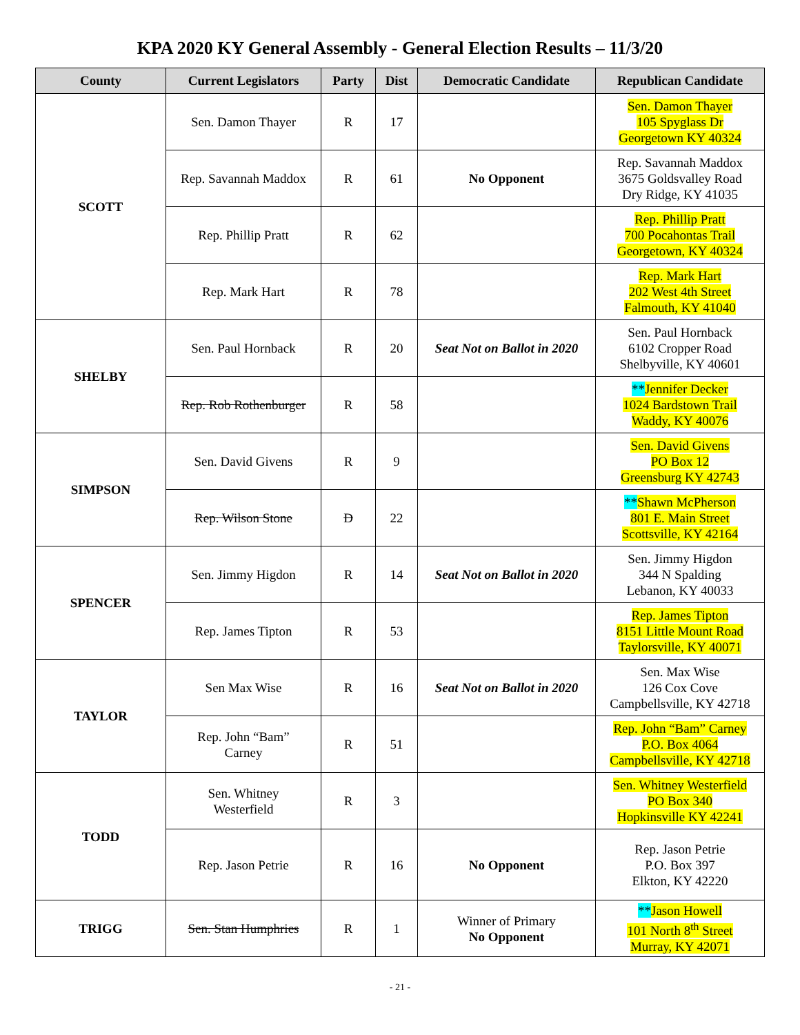KPA 2020 KY General Assembly - General Election Results – 11/3/20
| County | Current Legislators | Party | Dist | Democratic Candidate | Republican Candidate |
| --- | --- | --- | --- | --- | --- |
| SCOTT | Sen. Damon Thayer | R | 17 | | Sen. Damon Thayer 105 Spyglass Dr Georgetown KY 40324 |
| | Rep. Savannah Maddox | R | 61 | No Opponent | Rep. Savannah Maddox 3675 Goldsvalley Road Dry Ridge, KY 41035 |
| | Rep. Phillip Pratt | R | 62 | | Rep. Phillip Pratt 700 Pocahontas Trail Georgetown, KY 40324 |
| | Rep. Mark Hart | R | 78 | | Rep. Mark Hart 202 West 4th Street Falmouth, KY 41040 |
| SHELBY | Sen. Paul Hornback | R | 20 | Seat Not on Ballot in 2020 | Sen. Paul Hornback 6102 Cropper Road Shelbyville, KY 40601 |
| | Rep. Rob Rothenburger | R | 58 | | ** Jennifer Decker 1024 Bardstown Trail Waddy, KY 40076 |
| SIMPSON | Sen. David Givens | R | 9 | | Sen. David Givens PO Box 12 Greensburg KY 42743 |
| | Rep. Wilson Stone | D | 22 | | ** Shawn McPherson 801 E. Main Street Scottsville, KY 42164 |
| SPENCER | Sen. Jimmy Higdon | R | 14 | Seat Not on Ballot in 2020 | Sen. Jimmy Higdon 344 N Spalding Lebanon, KY 40033 |
| | Rep. James Tipton | R | 53 | | Rep. James Tipton 8151 Little Mount Road Taylorsville, KY 40071 |
| TAYLOR | Sen Max Wise | R | 16 | Seat Not on Ballot in 2020 | Sen. Max Wise 126 Cox Cove Campbellsville, KY 42718 |
| | Rep. John “Bam” Carney | R | 51 | | Rep. John “Bam” Carney P.O. Box 4064 Campbellsville, KY 42718 |
| TODD | Sen. Whitney Westerfield | R | 3 | | Sen. Whitney Westerfield PO Box 340 Hopkinsville KY 42241 |
| | Rep. Jason Petrie | R | 16 | No Opponent | Rep. Jason Petrie P.O. Box 397 Elkton, KY 42220 |
| TRIGG | Sen. Stan Humphries | R | 1 | Winner of Primary No Opponent | ** Jason Howell 101 North 8<sup>th</sup> Street Murray, KY 42071 |
- 21 -